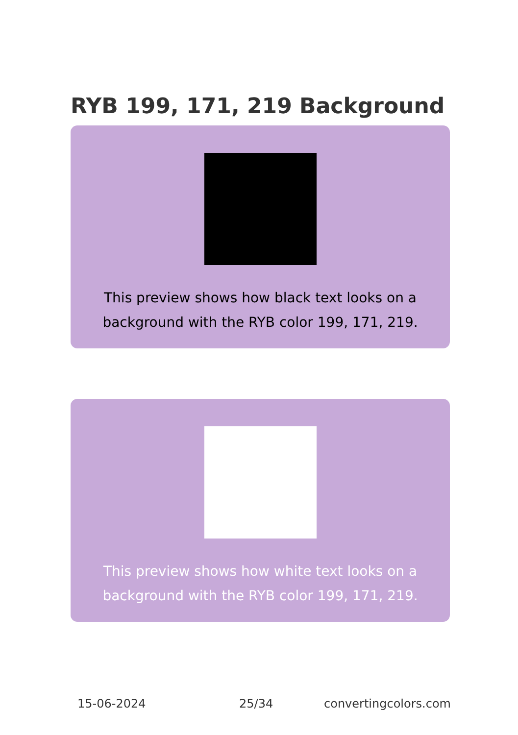RYB 199, 171, 219 Background
This preview shows how black text looks on a
background with the RYB color 199, 171, 219.
This preview shows how white text looks on a
background with the RYB color 199, 171, 219.
15-06-2024 25/34 convertingcolors.com